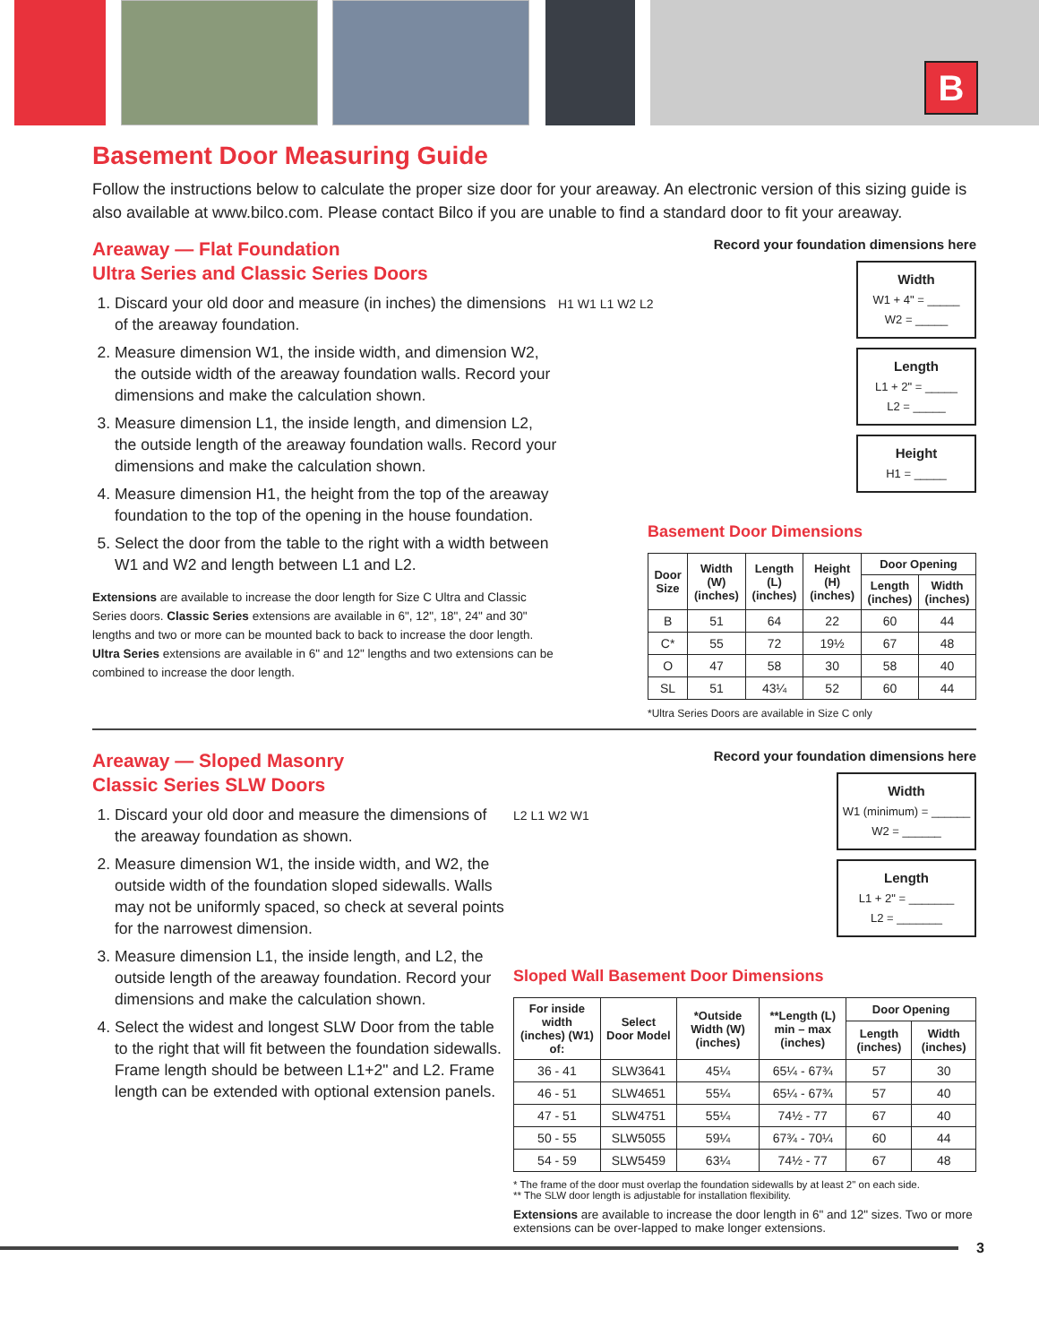B
Basement Door Measuring Guide
Follow the instructions below to calculate the proper size door for your areaway. An electronic version of this sizing guide is also available at www.bilco.com. Please contact Bilco if you are unable to find a standard door to fit your areaway.
Areaway — Flat Foundation
Ultra Series and Classic Series Doors
1. Discard your old door and measure (in inches) the dimensions of the areaway foundation.
2. Measure dimension W1, the inside width, and dimension W2, the outside width of the areaway foundation walls. Record your dimensions and make the calculation shown.
3. Measure dimension L1, the inside length, and dimension L2, the outside length of the areaway foundation walls. Record your dimensions and make the calculation shown.
4. Measure dimension H1, the height from the top of the areaway foundation to the top of the opening in the house foundation.
5. Select the door from the table to the right with a width between W1 and W2 and length between L1 and L2.
Extensions are available to increase the door length for Size C Ultra and Classic Series doors. Classic Series extensions are available in 6", 12", 18", 24" and 30" lengths and two or more can be mounted back to back to increase the door length. Ultra Series extensions are available in 6" and 12" lengths and two extensions can be combined to increase the door length.
Record your foundation dimensions here
H1 W1 L1 W2 L2
Width
W1 + 4" = _____
W2 = _____
Length
L1 + 2" = _____
L2 = _____
Height
H1 = _____
Basement Door Dimensions
| Door Size | Width (W) (inches) | Length (L) (inches) | Height (H) (inches) | Door Opening | |
| --- | --- | --- | --- | --- | --- |
| | | | | Length (inches) | Width (inches) |
| B | 51 | 64 | 22 | 60 | 44 |
| C* | 55 | 72 | 19½ | 67 | 48 |
| O | 47 | 58 | 30 | 58 | 40 |
| SL | 51 | 43¼ | 52 | 60 | 44 |
*Ultra Series Doors are available in Size C only
Areaway — Sloped Masonry
Classic Series SLW Doors
1. Discard your old door and measure the dimensions of the areaway foundation as shown.
2. Measure dimension W1, the inside width, and W2, the outside width of the foundation sloped sidewalls. Walls may not be uniformly spaced, so check at several points for the narrowest dimension.
3. Measure dimension L1, the inside length, and L2, the outside length of the areaway foundation. Record your dimensions and make the calculation shown.
4. Select the widest and longest SLW Door from the table to the right that will fit between the foundation sidewalls. Frame length should be between L1+2" and L2. Frame length can be extended with optional extension panels.
Record your foundation dimensions here
L2 L1 W2 W1
Width
W1 (minimum) = ______
W2 = ______
Length
L1 + 2" = _______
L2 = _______
Sloped Wall Basement Door Dimensions
| For inside width (inches) (W1) of: | Select Door Model | *Outside Width (W) (inches) | **Length (L) min – max (inches) | Door Opening | |
| --- | --- | --- | --- | --- | --- |
| | | | | Length (inches) | Width (inches) |
| 36 - 41 | SLW3641 | 45¼ | 65¼ - 67¾ | 57 | 30 |
| 46 - 51 | SLW4651 | 55¼ | 65¼ - 67¾ | 57 | 40 |
| 47 - 51 | SLW4751 | 55¼ | 74½ - 77 | 67 | 40 |
| 50 - 55 | SLW5055 | 59¼ | 67¾ - 70¼ | 60 | 44 |
| 54 - 59 | SLW5459 | 63¼ | 74½ - 77 | 67 | 48 |
* The frame of the door must overlap the foundation sidewalls by at least 2" on each side.
** The SLW door length is adjustable for installation flexibility.
Extensions are available to increase the door length in 6" and 12" sizes. Two or more extensions can be over-lapped to make longer extensions.
3